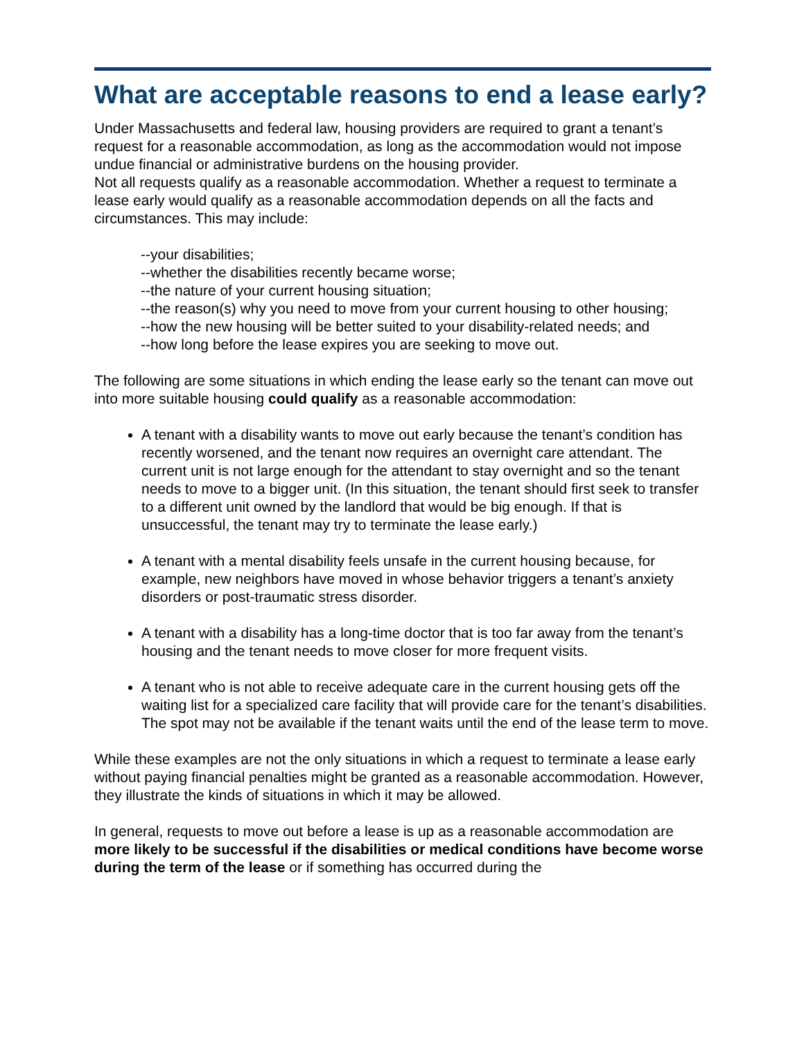What are acceptable reasons to end a lease early?
Under Massachusetts and federal law, housing providers are required to grant a tenant’s request for a reasonable accommodation, as long as the accommodation would not impose undue financial or administrative burdens on the housing provider.
Not all requests qualify as a reasonable accommodation. Whether a request to terminate a lease early would qualify as a reasonable accommodation depends on all the facts and circumstances. This may include:
--your disabilities;
--whether the disabilities recently became worse;
--the nature of your current housing situation;
--the reason(s) why you need to move from your current housing to other housing;
--how the new housing will be better suited to your disability-related needs; and
--how long before the lease expires you are seeking to move out.
The following are some situations in which ending the lease early so the tenant can move out into more suitable housing could qualify as a reasonable accommodation:
A tenant with a disability wants to move out early because the tenant’s condition has recently worsened, and the tenant now requires an overnight care attendant. The current unit is not large enough for the attendant to stay overnight and so the tenant needs to move to a bigger unit. (In this situation, the tenant should first seek to transfer to a different unit owned by the landlord that would be big enough. If that is unsuccessful, the tenant may try to terminate the lease early.)
A tenant with a mental disability feels unsafe in the current housing because, for example, new neighbors have moved in whose behavior triggers a tenant’s anxiety disorders or post-traumatic stress disorder.
A tenant with a disability has a long-time doctor that is too far away from the tenant’s housing and the tenant needs to move closer for more frequent visits.
A tenant who is not able to receive adequate care in the current housing gets off the waiting list for a specialized care facility that will provide care for the tenant’s disabilities. The spot may not be available if the tenant waits until the end of the lease term to move.
While these examples are not the only situations in which a request to terminate a lease early without paying financial penalties might be granted as a reasonable accommodation. However, they illustrate the kinds of situations in which it may be allowed.
In general, requests to move out before a lease is up as a reasonable accommodation are more likely to be successful if the disabilities or medical conditions have become worse during the term of the lease or if something has occurred during the